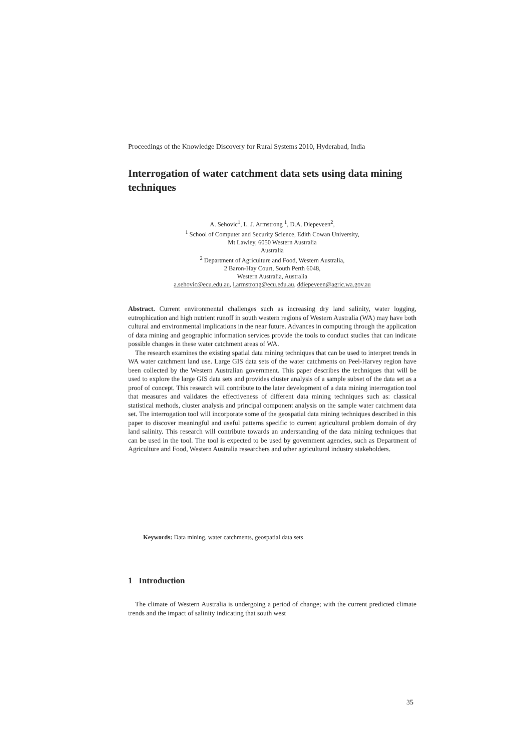Proceedings of the Knowledge Discovery for Rural Systems 2010, Hyderabad, India
Interrogation of water catchment data sets using data mining techniques
A. Sehovic<sup>1</sup>, L. J. Armstrong <sup>1</sup>, D.A. Diepeveen<sup>2</sup>,
<sup>1</sup> School of Computer and Security Science, Edith Cowan University,
Mt Lawley, 6050 Western Australia
Australia
<sup>2</sup> Department of Agriculture and Food, Western Australia,
2 Baron-Hay Court, South Perth 6048,
Western Australia, Australia
a.sehovic@ecu.edu.au, l.armstrong@ecu.edu.au, ddiepeveen@agric.wa.gov.au
Abstract. Current environmental challenges such as increasing dry land salinity, water logging, eutrophication and high nutrient runoff in south western regions of Western Australia (WA) may have both cultural and environmental implications in the near future. Advances in computing through the application of data mining and geographic information services provide the tools to conduct studies that can indicate possible changes in these water catchment areas of WA.
The research examines the existing spatial data mining techniques that can be used to interpret trends in WA water catchment land use. Large GIS data sets of the water catchments on Peel-Harvey region have been collected by the Western Australian government. This paper describes the techniques that will be used to explore the large GIS data sets and provides cluster analysis of a sample subset of the data set as a proof of concept. This research will contribute to the later development of a data mining interrogation tool that measures and validates the effectiveness of different data mining techniques such as: classical statistical methods, cluster analysis and principal component analysis on the sample water catchment data set. The interrogation tool will incorporate some of the geospatial data mining techniques described in this paper to discover meaningful and useful patterns specific to current agricultural problem domain of dry land salinity. This research will contribute towards an understanding of the data mining techniques that can be used in the tool. The tool is expected to be used by government agencies, such as Department of Agriculture and Food, Western Australia researchers and other agricultural industry stakeholders.
Keywords: Data mining, water catchments, geospatial data sets
1 Introduction
The climate of Western Australia is undergoing a period of change; with the current predicted climate trends and the impact of salinity indicating that south west
35